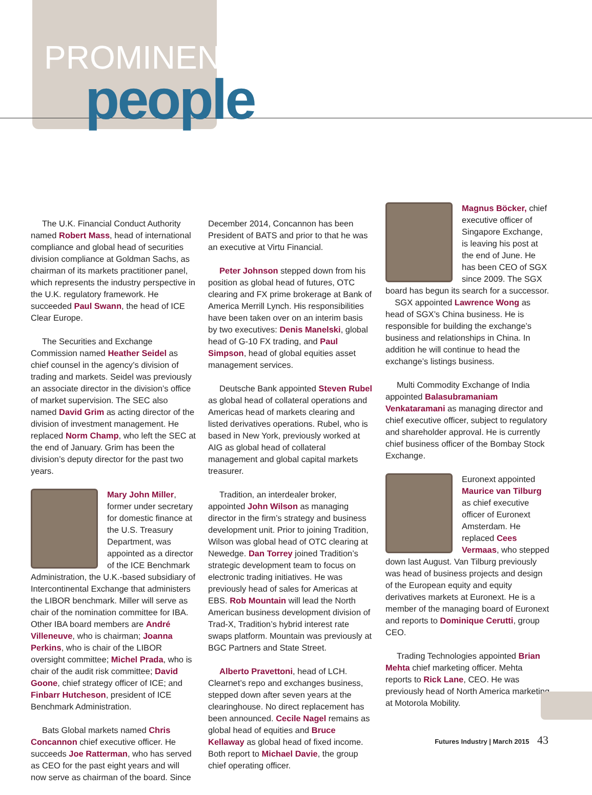PROMINENT
people
The U.K. Financial Conduct Authority named Robert Mass, head of international compliance and global head of securities division compliance at Goldman Sachs, as chairman of its markets practitioner panel, which represents the industry perspective in the U.K. regulatory framework. He succeeded Paul Swann, the head of ICE Clear Europe.
The Securities and Exchange Commission named Heather Seidel as chief counsel in the agency’s division of trading and markets. Seidel was previously an associate director in the division’s office of market supervision. The SEC also named David Grim as acting director of the division of investment management. He replaced Norm Champ, who left the SEC at the end of January. Grim has been the division’s deputy director for the past two years.
Mary John Miller, former under secretary for domestic finance at the U.S. Treasury Department, was appointed as a director of the ICE Benchmark Administration, the U.K.-based subsidiary of Intercontinental Exchange that administers the LIBOR benchmark. Miller will serve as chair of the nomination committee for IBA. Other IBA board members are André Villeneuve, who is chairman; Joanna Perkins, who is chair of the LIBOR oversight committee; Michel Prada, who is chair of the audit risk committee; David Goone, chief strategy officer of ICE; and Finbarr Hutcheson, president of ICE Benchmark Administration.
Bats Global markets named Chris Concannon chief executive officer. He succeeds Joe Ratterman, who has served as CEO for the past eight years and will now serve as chairman of the board. Since
December 2014, Concannon has been President of BATS and prior to that he was an executive at Virtu Financial.
Peter Johnson stepped down from his position as global head of futures, OTC clearing and FX prime brokerage at Bank of America Merrill Lynch. His responsibilities have been taken over on an interim basis by two executives: Denis Manelski, global head of G-10 FX trading, and Paul Simpson, head of global equities asset management services.
Deutsche Bank appointed Steven Rubel as global head of collateral operations and Americas head of markets clearing and listed derivatives operations. Rubel, who is based in New York, previously worked at AIG as global head of collateral management and global capital markets treasurer.
Tradition, an interdealer broker, appointed John Wilson as managing director in the firm’s strategy and business development unit. Prior to joining Tradition, Wilson was global head of OTC clearing at Newedge. Dan Torrey joined Tradition’s strategic development team to focus on electronic trading initiatives. He was previously head of sales for Americas at EBS. Rob Mountain will lead the North American business development division of Trad-X, Tradition’s hybrid interest rate swaps platform. Mountain was previously at BGC Partners and State Street.
Alberto Pravettoni, head of LCH. Clearnet’s repo and exchanges business, stepped down after seven years at the clearinghouse. No direct replacement has been announced. Cecile Nagel remains as global head of equities and Bruce Kellaway as global head of fixed income. Both report to Michael Davie, the group chief operating officer.
Magnus Böcker, chief executive officer of Singapore Exchange, is leaving his post at the end of June. He has been CEO of SGX since 2009. The SGX board has begun its search for a successor.
SGX appointed Lawrence Wong as head of SGX’s China business. He is responsible for building the exchange’s business and relationships in China. In addition he will continue to head the exchange’s listings business.
Multi Commodity Exchange of India appointed Balasubramaniam Venkataramani as managing director and chief executive officer, subject to regulatory and shareholder approval. He is currently chief business officer of the Bombay Stock Exchange.
Euronext appointed Maurice van Tilburg as chief executive officer of Euronext Amsterdam. He replaced Cees Vermaas, who stepped down last August. Van Tilburg previously was head of business projects and design of the European equity and equity derivatives markets at Euronext. He is a member of the managing board of Euronext and reports to Dominique Cerutti, group CEO.
Trading Technologies appointed Brian Mehta chief marketing officer. Mehta reports to Rick Lane, CEO. He was previously head of North America marketing at Motorola Mobility.
Futures Industry | March 2015 43